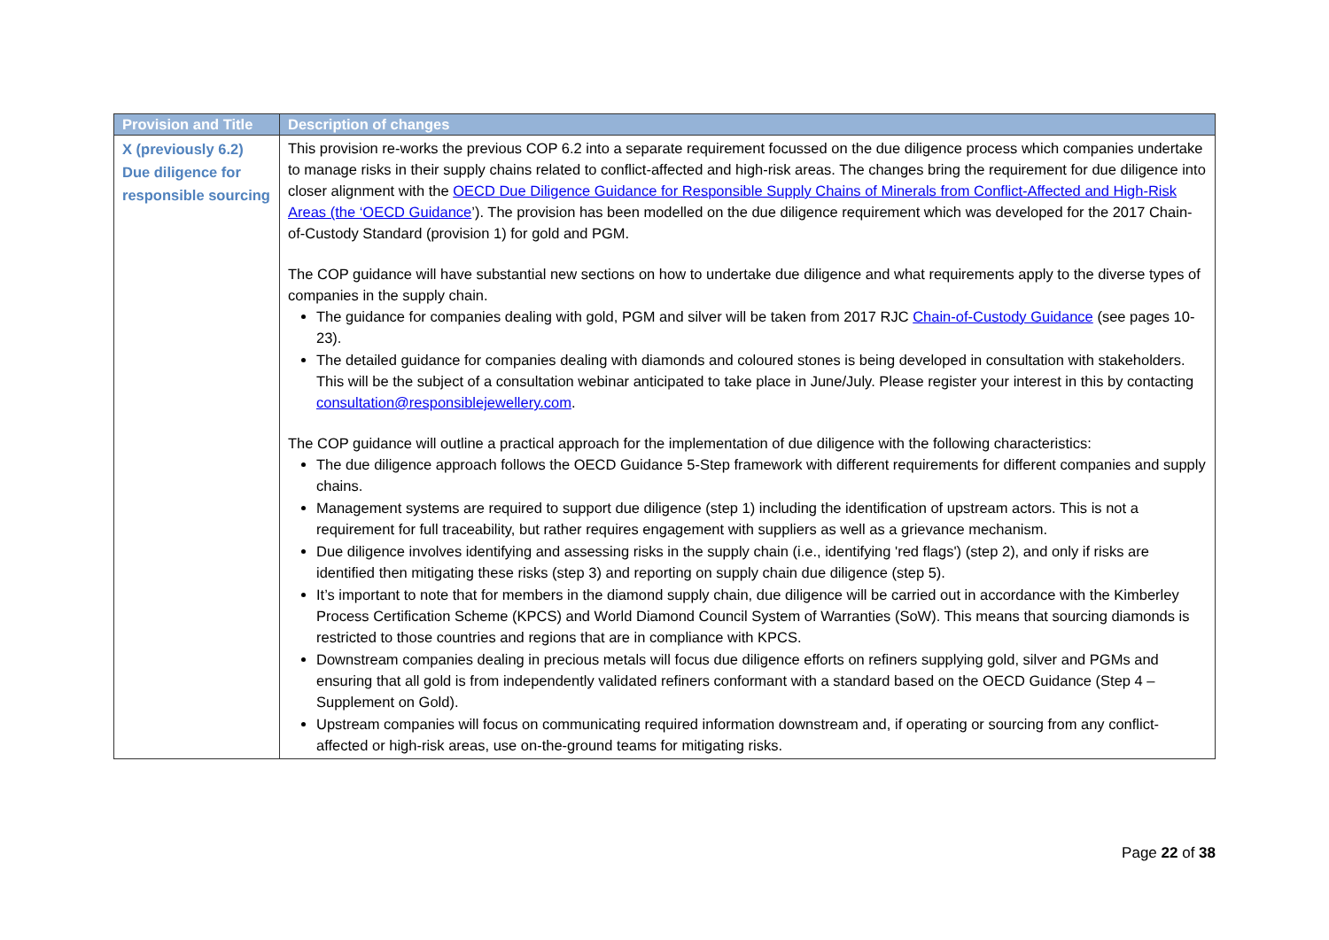| Provision and Title | Description of changes |
| --- | --- |
| X (previously 6.2) Due diligence for responsible sourcing | This provision re-works the previous COP 6.2 into a separate requirement focussed on the due diligence process which companies undertake to manage risks in their supply chains related to conflict-affected and high-risk areas. The changes bring the requirement for due diligence into closer alignment with the OECD Due Diligence Guidance for Responsible Supply Chains of Minerals from Conflict-Affected and High-Risk Areas (the ‘OECD Guidance ’). The provision has been modelled on the due diligence requirement which was developed for the 2017 Chain-of-Custody Standard (provision 1) for gold and PGM. The COP guidance will have substantial new sections on how to undertake due diligence and what requirements apply to the diverse types of companies in the supply chain. The guidance for companies dealing with gold, PGM and silver will be taken from 2017 RJC Chain-of-Custody Guidance (see pages 10-23). The detailed guidance for companies dealing with diamonds and coloured stones is being developed in consultation with stakeholders. This will be the subject of a consultation webinar anticipated to take place in June/July. Please register your interest in this by contacting consultation@responsiblejewellery.com . The COP guidance will outline a practical approach for the implementation of due diligence with the following characteristics: The due diligence approach follows the OECD Guidance 5-Step framework with different requirements for different companies and supply chains. Management systems are required to support due diligence (step 1) including the identification of upstream actors. This is not a requirement for full traceability, but rather requires engagement with suppliers as well as a grievance mechanism. Due diligence involves identifying and assessing risks in the supply chain (i.e., identifying 'red flags') (step 2), and only if risks are identified then mitigating these risks (step 3) and reporting on supply chain due diligence (step 5). It’s important to note that for members in the diamond supply chain, due diligence will be carried out in accordance with the Kimberley Process Certification Scheme (KPCS) and World Diamond Council System of Warranties (SoW). This means that sourcing diamonds is restricted to those countries and regions that are in compliance with KPCS. Downstream companies dealing in precious metals will focus due diligence efforts on refiners supplying gold, silver and PGMs and ensuring that all gold is from independently validated refiners conformant with a standard based on the OECD Guidance (Step 4 – Supplement on Gold). Upstream companies will focus on communicating required information downstream and, if operating or sourcing from any conflict-affected or high-risk areas, use on-the-ground teams for mitigating risks. |
Page 22 of 38